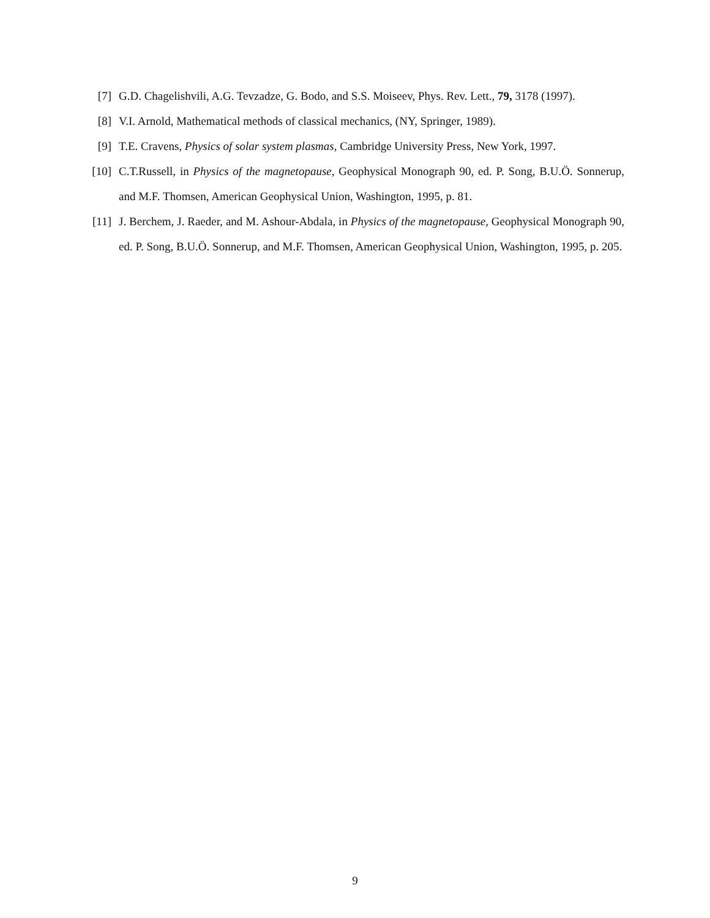[7] G.D. Chagelishvili, A.G. Tevzadze, G. Bodo, and S.S. Moiseev, Phys. Rev. Lett., 79, 3178 (1997).
[8] V.I. Arnold, Mathematical methods of classical mechanics, (NY, Springer, 1989).
[9] T.E. Cravens, Physics of solar system plasmas, Cambridge University Press, New York, 1997.
[10] C.T.Russell, in Physics of the magnetopause, Geophysical Monograph 90, ed. P. Song, B.U.Ö. Sonnerup, and M.F. Thomsen, American Geophysical Union, Washington, 1995, p. 81.
[11] J. Berchem, J. Raeder, and M. Ashour-Abdala, in Physics of the magnetopause, Geophysical Monograph 90, ed. P. Song, B.U.Ö. Sonnerup, and M.F. Thomsen, American Geophysical Union, Washington, 1995, p. 205.
9